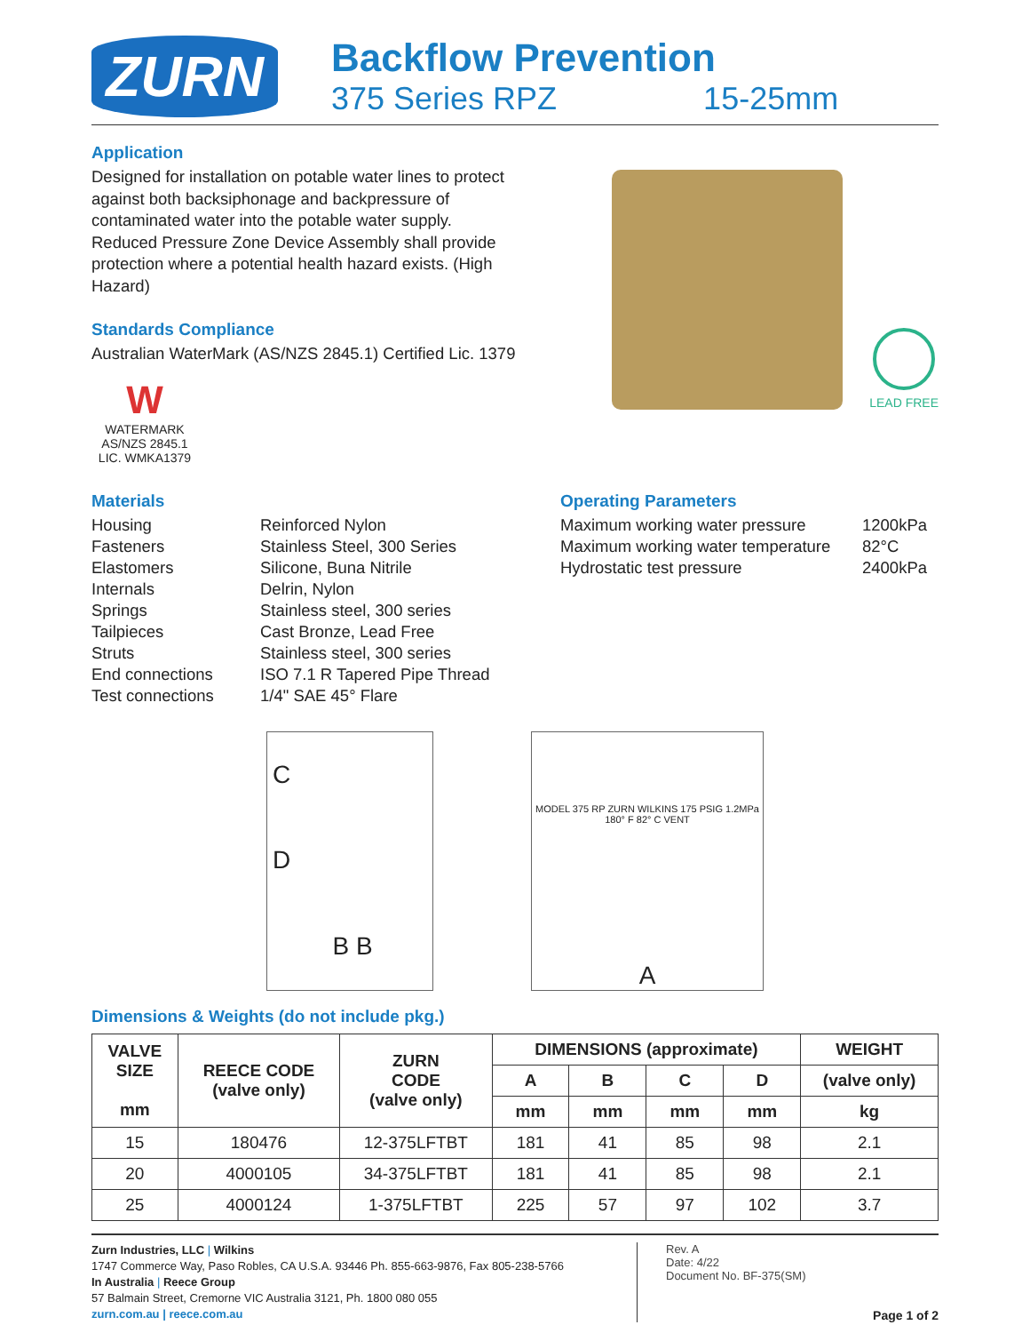ZURN
Backflow Prevention
375 Series RPZ 15-25mm
Application
Designed for installation on potable water lines to protect against both backsiphonage and backpressure of contaminated water into the potable water supply. Reduced Pressure Zone Device Assembly shall provide protection where a potential health hazard exists. (High Hazard)
Standards Compliance
Australian WaterMark (AS/NZS 2845.1) Certified Lic. 1379
W
WATERMARK
AS/NZS 2845.1
LIC. WMKA1379
LEAD FREE
Materials
| Housing | Reinforced Nylon |
| Fasteners | Stainless Steel, 300 Series |
| Elastomers | Silicone, Buna Nitrile |
| Internals | Delrin, Nylon |
| Springs | Stainless steel, 300 series |
| Tailpieces | Cast Bronze, Lead Free |
| Struts | Stainless steel, 300 series |
| End connections | ISO 7.1 R Tapered Pipe Thread |
| Test connections | 1/4" SAE 45° Flare |
Operating Parameters
| Maximum working water pressure | 1200kPa |
| Maximum working water temperature | 82°C |
| Hydrostatic test pressure | 2400kPa |
C
D
B B
MODEL 375 RP ZURN WILKINS 175 PSIG 1.2MPa 180° F 82° C VENT
A
Dimensions & Weights (do not include pkg.)
| VALVE SIZE mm | REECE CODE (valve only) | ZURN CODE (valve only) | DIMENSIONS (approximate) | | | | WEIGHT |
| --- | --- | --- | --- | --- | --- | --- | --- |
| | | | A | B | C | D | (valve only) |
| | | | mm | mm | mm | mm | kg |
| 15 | 180476 | 12-375LFTBT | 181 | 41 | 85 | 98 | 2.1 |
| 20 | 4000105 | 34-375LFTBT | 181 | 41 | 85 | 98 | 2.1 |
| 25 | 4000124 | 1-375LFTBT | 225 | 57 | 97 | 102 | 3.7 |
Zurn Industries, LLC | Wilkins
1747 Commerce Way, Paso Robles, CA U.S.A. 93446 Ph. 855-663-9876, Fax 805-238-5766
In Australia | Reece Group
57 Balmain Street, Cremorne VIC Australia 3121, Ph. 1800 080 055
zurn.com.au | reece.com.au
Rev. A
Date: 4/22
Document No. BF-375(SM)
Page 1 of 2